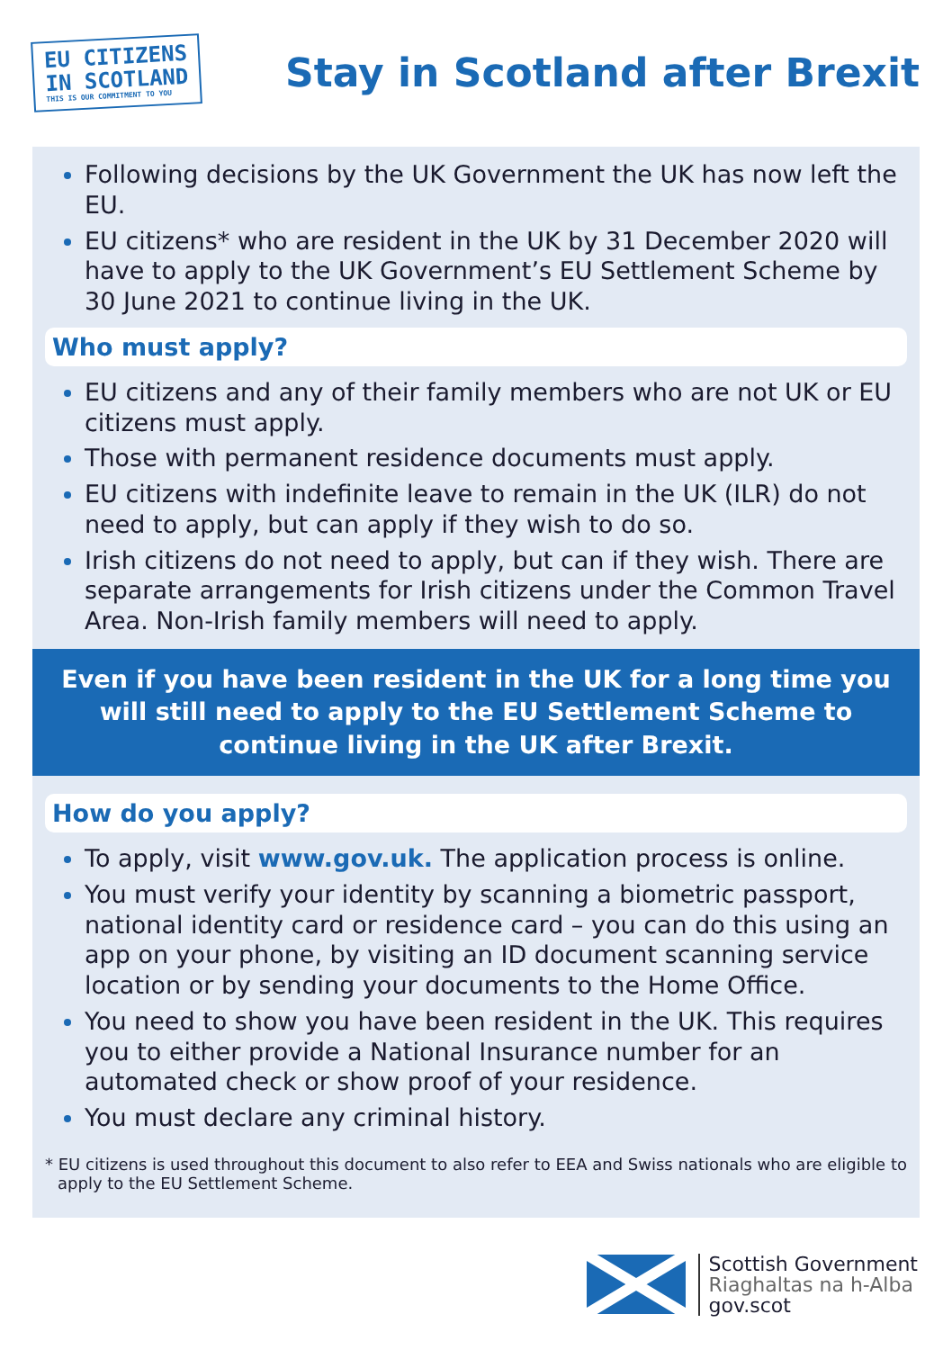EU CITIZENS
IN SCOTLAND
THIS IS OUR COMMITMENT TO YOU
Stay in Scotland after Brexit
Following decisions by the UK Government the UK has now left the EU.
EU citizens* who are resident in the UK by 31 December 2020 will have to apply to the UK Government’s EU Settlement Scheme by 30 June 2021 to continue living in the UK.
Who must apply?
EU citizens and any of their family members who are not UK or EU citizens must apply.
Those with permanent residence documents must apply.
EU citizens with indefinite leave to remain in the UK (ILR) do not need to apply, but can apply if they wish to do so.
Irish citizens do not need to apply, but can if they wish. There are separate arrangements for Irish citizens under the Common Travel Area. Non-Irish family members will need to apply.
Even if you have been resident in the UK for a long time you will still need to apply to the EU Settlement Scheme to continue living in the UK after Brexit.
How do you apply?
To apply, visit www.gov.uk. The application process is online.
You must verify your identity by scanning a biometric passport, national identity card or residence card – you can do this using an app on your phone, by visiting an ID document scanning service location or by sending your documents to the Home Office.
You need to show you have been resident in the UK. This requires you to either provide a National Insurance number for an automated check or show proof of your residence.
You must declare any criminal history.
* EU citizens is used throughout this document to also refer to EEA and Swiss nationals who are eligible to apply to the EU Settlement Scheme.
Scottish Government
Riaghaltas na h-Alba
gov.scot